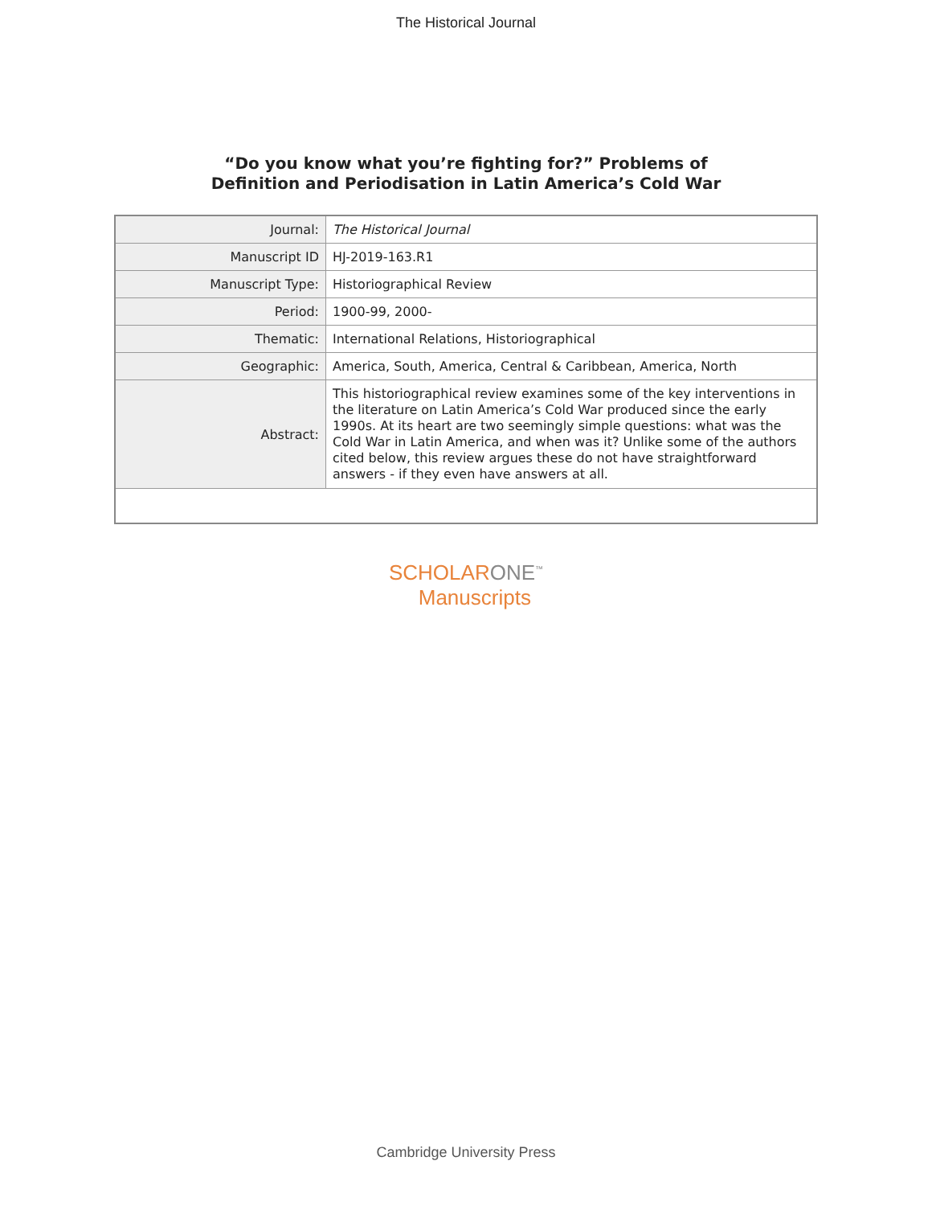The Historical Journal
“Do you know what you’re fighting for?” Problems of
Definition and Periodisation in Latin America’s Cold War
| Journal: | The Historical Journal |
| Manuscript ID | HJ-2019-163.R1 |
| Manuscript Type: | Historiographical Review |
| Period: | 1900-99, 2000- |
| Thematic: | International Relations, Historiographical |
| Geographic: | America, South, America, Central & Caribbean, America, North |
| Abstract: | This historiographical review examines some of the key interventions in the literature on Latin America’s Cold War produced since the early 1990s. At its heart are two seemingly simple questions: what was the Cold War in Latin America, and when was it? Unlike some of the authors cited below, this review argues these do not have straightforward answers - if they even have answers at all. |
SCHOLARONE<sup>™</sup>
Manuscripts
Cambridge University Press